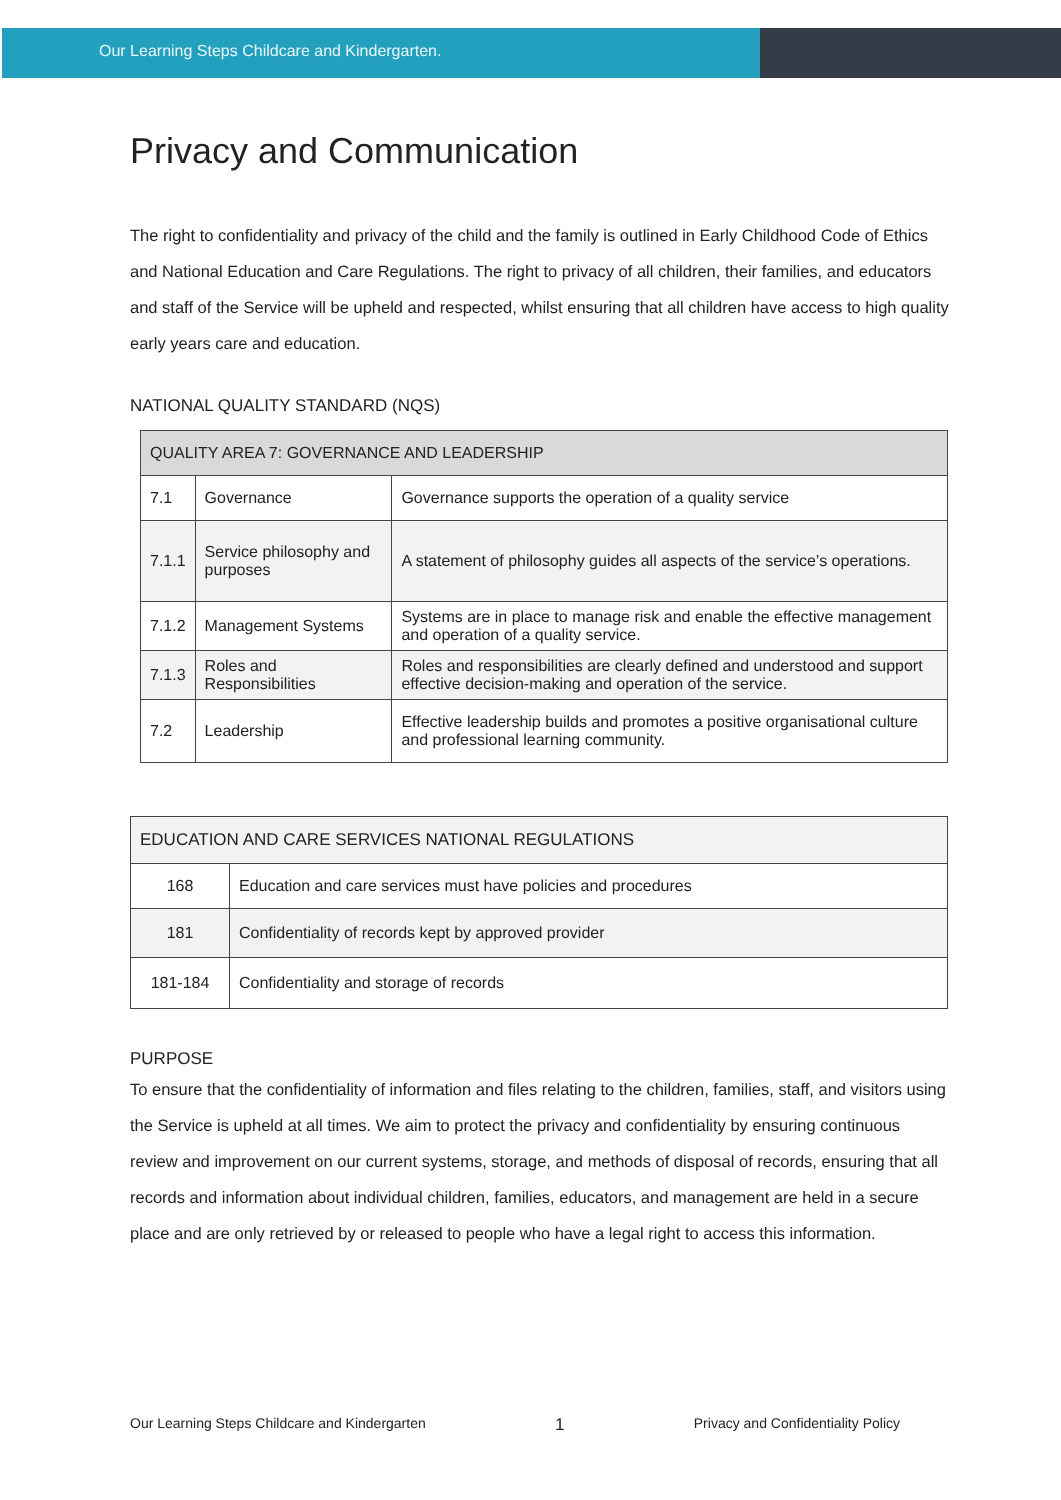Our Learning Steps Childcare and Kindergarten.
Privacy and Communication
The right to confidentiality and privacy of the child and the family is outlined in Early Childhood Code of Ethics and National Education and Care Regulations. The right to privacy of all children, their families, and educators and staff of the Service will be upheld and respected, whilst ensuring that all children have access to high quality early years care and education.
NATIONAL QUALITY STANDARD (NQS)
| QUALITY AREA 7: GOVERNANCE AND LEADERSHIP | | |
| 7.1 | Governance | Governance supports the operation of a quality service |
| 7.1.1 | Service philosophy and purposes | A statement of philosophy guides all aspects of the service’s operations. |
| 7.1.2 | Management Systems | Systems are in place to manage risk and enable the effective management and operation of a quality service. |
| 7.1.3 | Roles and Responsibilities | Roles and responsibilities are clearly defined and understood and support effective decision-making and operation of the service. |
| 7.2 | Leadership | Effective leadership builds and promotes a positive organisational culture and professional learning community. |
| EDUCATION AND CARE SERVICES NATIONAL REGULATIONS | |
| 168 | Education and care services must have policies and procedures |
| 181 | Confidentiality of records kept by approved provider |
| 181-184 | Confidentiality and storage of records |
PURPOSE
To ensure that the confidentiality of information and files relating to the children, families, staff, and visitors using the Service is upheld at all times. We aim to protect the privacy and confidentiality by ensuring continuous review and improvement on our current systems, storage, and methods of disposal of records, ensuring that all records and information about individual children, families, educators, and management are held in a secure place and are only retrieved by or released to people who have a legal right to access this information.
Our Learning Steps Childcare and Kindergarten 1 Privacy and Confidentiality Policy